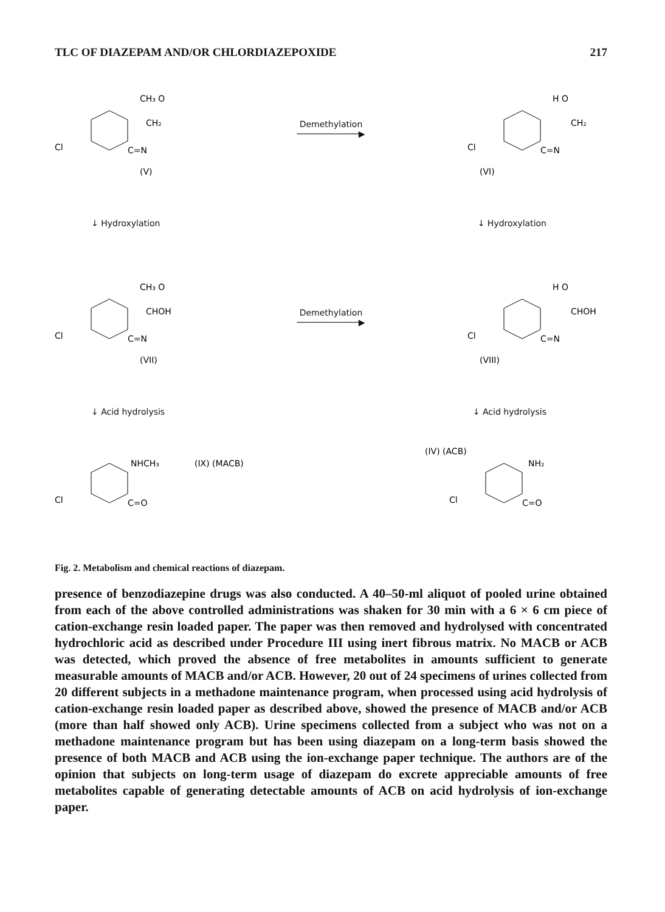TLC OF DIAZEPAM AND/OR CHLORDIAZEPOXIDE 217
CH₃ O
CH₂
Cl
C=N
(V)
Demethylation
────────────▶
H O
CH₂
Cl
C=N
(VI)
↓ Hydroxylation ↓ Hydroxylation
CH₃ O
CHOH
Cl
C=N
(VII)
Demethylation
────────────▶
H O
CHOH
Cl
C=N
(VIII)
↓ Acid hydrolysis ↓ Acid hydrolysis
NHCH₃
(IX) (MACB)
Cl
C=O
(IV) (ACB)
NH₂
Cl
C=O
Fig. 2. Metabolism and chemical reactions of diazepam.
presence of benzodiazepine drugs was also conducted. A 40–50-ml aliquot of pooled urine obtained from each of the above controlled administrations was shaken for 30 min with a 6 × 6 cm piece of cation-exchange resin loaded paper. The paper was then removed and hydrolysed with concentrated hydrochloric acid as described under Procedure III using inert fibrous matrix. No MACB or ACB was detected, which proved the absence of free metabolites in amounts sufficient to generate measurable amounts of MACB and/or ACB. However, 20 out of 24 specimens of urines collected from 20 different subjects in a methadone maintenance program, when processed using acid hydrolysis of cation-exchange resin loaded paper as described above, showed the presence of MACB and/or ACB (more than half showed only ACB). Urine specimens collected from a subject who was not on a methadone maintenance program but has been using diazepam on a long-term basis showed the presence of both MACB and ACB using the ion-exchange paper technique. The authors are of the opinion that subjects on long-term usage of diazepam do excrete appreciable amounts of free metabolites capable of generating detectable amounts of ACB on acid hydrolysis of ion-exchange paper.